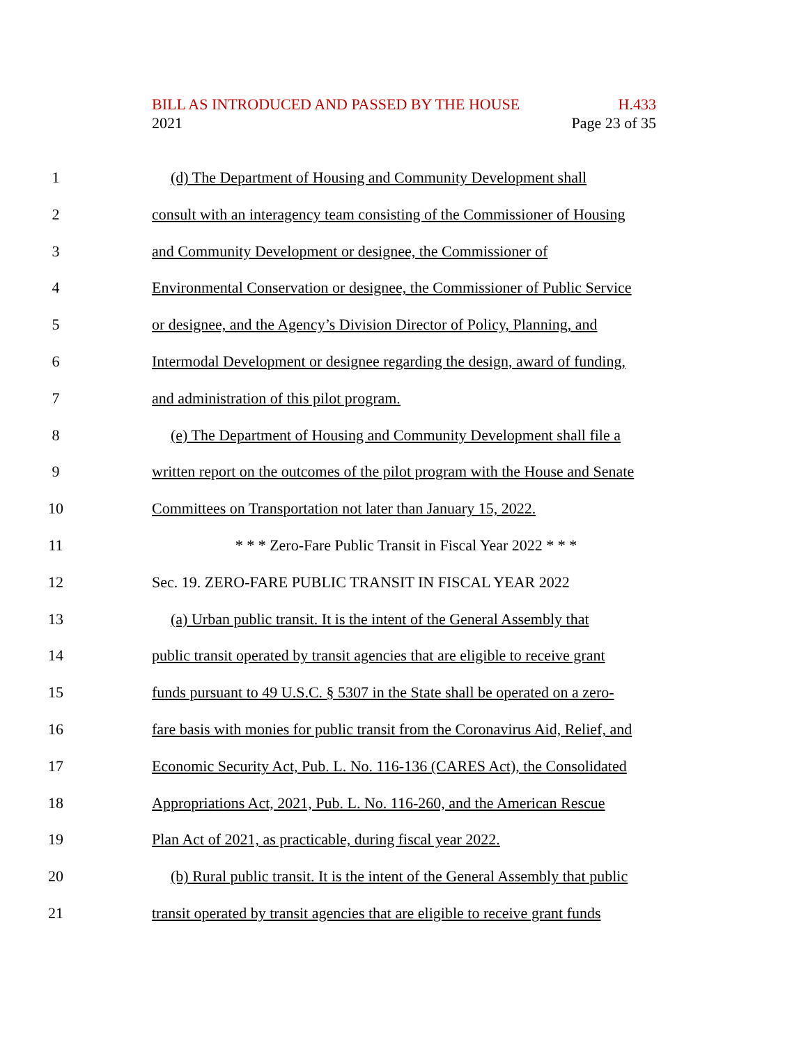BILL AS INTRODUCED AND PASSED BY THE HOUSE H.433
2021 Page 23 of 35
1 (d) The Department of Housing and Community Development shall
2 consult with an interagency team consisting of the Commissioner of Housing
3 and Community Development or designee, the Commissioner of
4 Environmental Conservation or designee, the Commissioner of Public Service
5 or designee, and the Agency’s Division Director of Policy, Planning, and
6 Intermodal Development or designee regarding the design, award of funding,
7 and administration of this pilot program.
8 (e) The Department of Housing and Community Development shall file a
9 written report on the outcomes of the pilot program with the House and Senate
10 Committees on Transportation not later than January 15, 2022.
11 * * * Zero-Fare Public Transit in Fiscal Year 2022 * * *
12 Sec. 19. ZERO-FARE PUBLIC TRANSIT IN FISCAL YEAR 2022
13 (a) Urban public transit. It is the intent of the General Assembly that
14 public transit operated by transit agencies that are eligible to receive grant
15 funds pursuant to 49 U.S.C. § 5307 in the State shall be operated on a zero-
16 fare basis with monies for public transit from the Coronavirus Aid, Relief, and
17 Economic Security Act, Pub. L. No. 116-136 (CARES Act), the Consolidated
18 Appropriations Act, 2021, Pub. L. No. 116-260, and the American Rescue
19 Plan Act of 2021, as practicable, during fiscal year 2022.
20 (b) Rural public transit. It is the intent of the General Assembly that public
21 transit operated by transit agencies that are eligible to receive grant funds